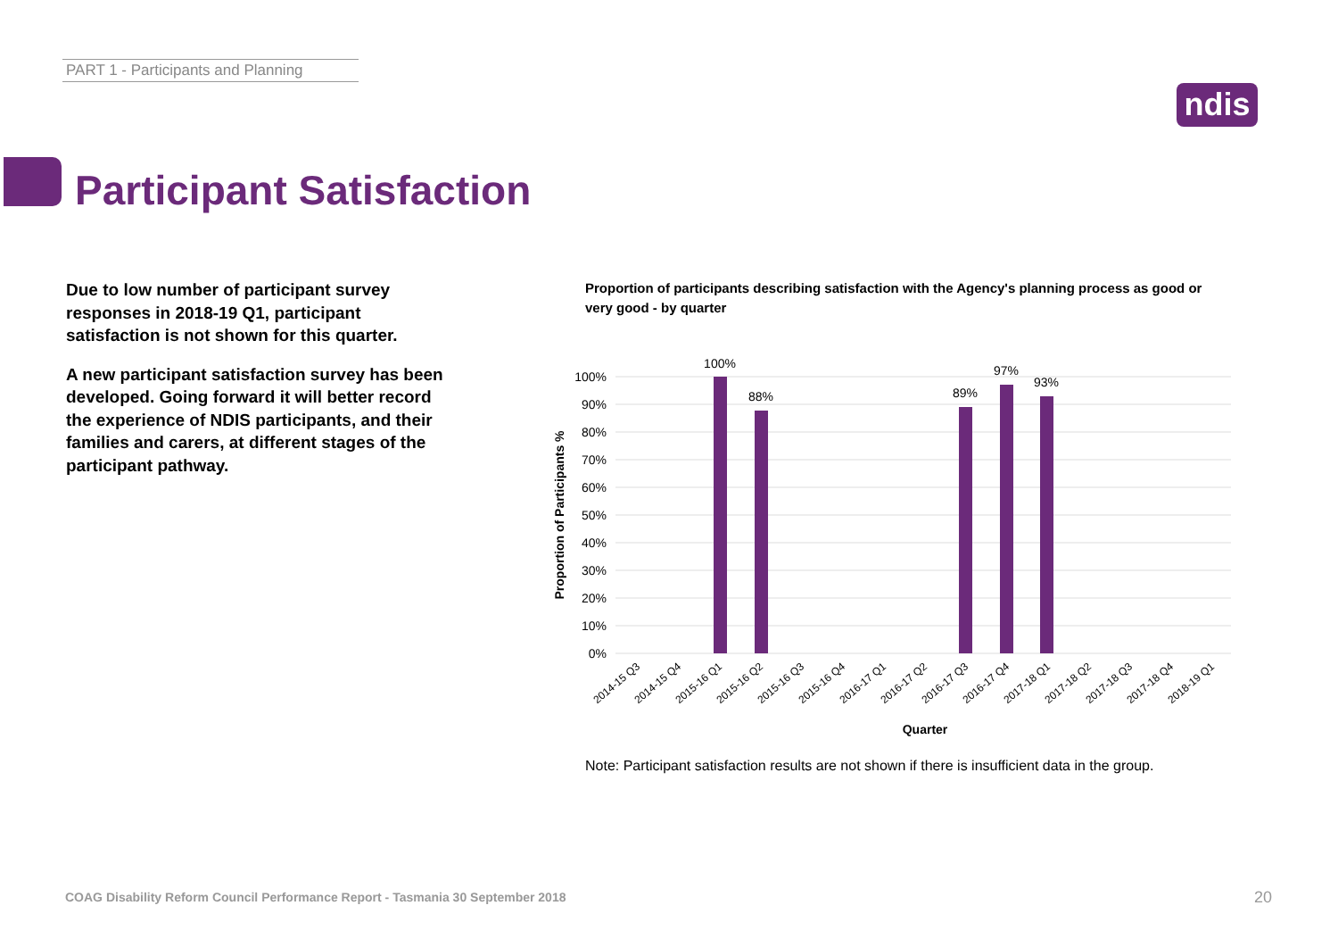PART 1 - Participants and Planning
ndis
Participant Satisfaction
Due to low number of participant survey responses in 2018-19 Q1, participant satisfaction is not shown for this quarter.
A new participant satisfaction survey has been developed. Going forward it will better record the experience of NDIS participants, and their families and carers, at different stages of the participant pathway.
Proportion of participants describing satisfaction with the Agency's planning process as good or very good - by quarter
100%
90%
80%
70%
60%
50%
40%
30%
20%
10%
0%
100%
88%
89%
97%
93%
Proportion of Participants %
2014-15 Q3
2014-15 Q4
2015-16 Q1
2015-16 Q2
2015-16 Q3
2015-16 Q4
2016-17 Q1
2016-17 Q2
2016-17 Q3
2016-17 Q4
2017-18 Q1
2017-18 Q2
2017-18 Q3
2017-18 Q4
2018-19 Q1
Quarter
Note: Participant satisfaction results are not shown if there is insufficient data in the group.
COAG Disability Reform Council Performance Report - Tasmania 30 September 2018
20